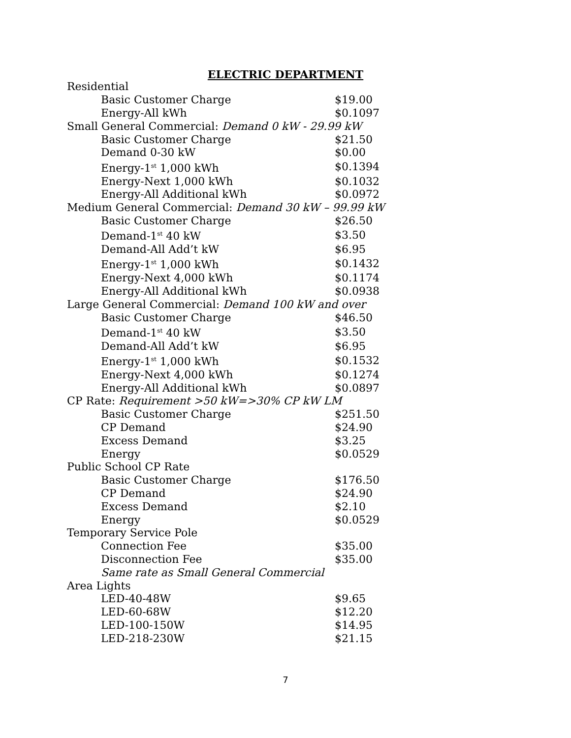ELECTRIC DEPARTMENT
| Residential | |
| Basic Customer Charge | $19.00 |
| Energy-All kWh | $0.1097 |
| Small General Commercial: Demand 0 kW - 29.99 kW | |
| Basic Customer Charge | $21.50 |
| Demand 0-30 kW | $0.00 |
| Energy-1<sup>st</sup> 1,000 kWh | $0.1394 |
| Energy-Next 1,000 kWh | $0.1032 |
| Energy-All Additional kWh | $0.0972 |
| Medium General Commercial: Demand 30 kW – 99.99 kW | |
| Basic Customer Charge | $26.50 |
| Demand-1<sup>st</sup> 40 kW | $3.50 |
| Demand-All Add’t kW | $6.95 |
| Energy-1<sup>st</sup> 1,000 kWh | $0.1432 |
| Energy-Next 4,000 kWh | $0.1174 |
| Energy-All Additional kWh | $0.0938 |
| Large General Commercial: Demand 100 kW and over | |
| Basic Customer Charge | $46.50 |
| Demand-1<sup>st</sup> 40 kW | $3.50 |
| Demand-All Add’t kW | $6.95 |
| Energy-1<sup>st</sup> 1,000 kWh | $0.1532 |
| Energy-Next 4,000 kWh | $0.1274 |
| Energy-All Additional kWh | $0.0897 |
| CP Rate: Requirement >50 kW=>30% CP kW LM | |
| Basic Customer Charge | $251.50 |
| CP Demand | $24.90 |
| Excess Demand | $3.25 |
| Energy | $0.0529 |
| Public School CP Rate | |
| Basic Customer Charge | $176.50 |
| CP Demand | $24.90 |
| Excess Demand | $2.10 |
| Energy | $0.0529 |
| Temporary Service Pole | |
| Connection Fee | $35.00 |
| Disconnection Fee | $35.00 |
| Same rate as Small General Commercial | |
| Area Lights | |
| LED-40-48W | $9.65 |
| LED-60-68W | $12.20 |
| LED-100-150W | $14.95 |
| LED-218-230W | $21.15 |
7